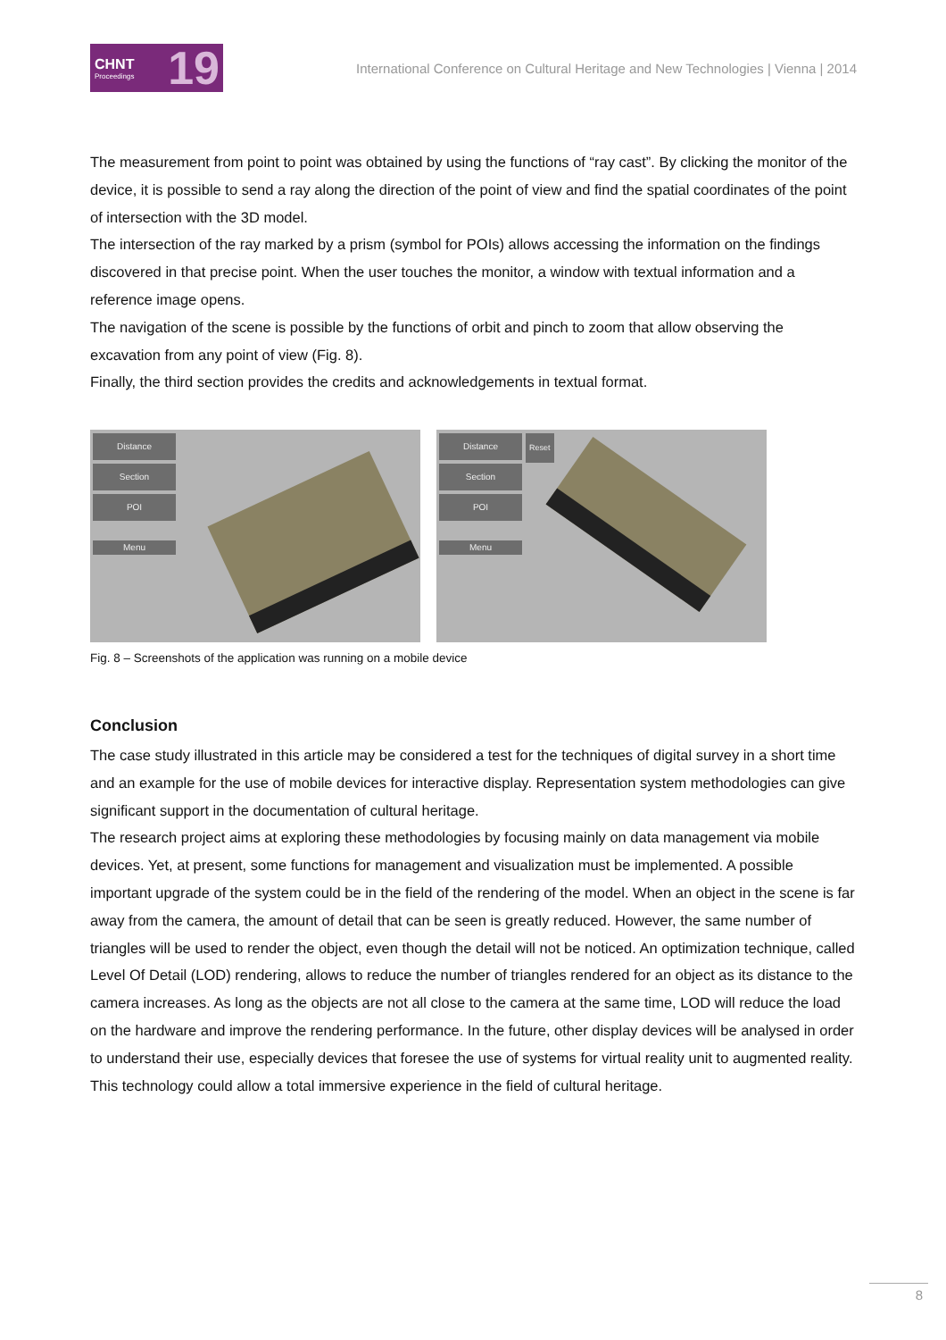CHNT
Proceedings 19
International Conference on Cultural Heritage and New Technologies | Vienna | 2014
The measurement from point to point was obtained by using the functions of “ray cast”. By clicking the monitor of the device, it is possible to send a ray along the direction of the point of view and find the spatial coordinates of the point of intersection with the 3D model.
The intersection of the ray marked by a prism (symbol for POIs) allows accessing the information on the findings discovered in that precise point. When the user touches the monitor, a window with textual information and a reference image opens.
The navigation of the scene is possible by the functions of orbit and pinch to zoom that allow observing the excavation from any point of view (Fig. 8).
Finally, the third section provides the credits and acknowledgements in textual format.
Distance
Section
POI
Menu
Distance
Section
POI
Menu
Reset
Fig. 8 – Screenshots of the application was running on a mobile device
Conclusion
The case study illustrated in this article may be considered a test for the techniques of digital survey in a short time and an example for the use of mobile devices for interactive display. Representation system methodologies can give significant support in the documentation of cultural heritage.
The research project aims at exploring these methodologies by focusing mainly on data management via mobile devices. Yet, at present, some functions for management and visualization must be implemented. A possible important upgrade of the system could be in the field of the rendering of the model. When an object in the scene is far away from the camera, the amount of detail that can be seen is greatly reduced. However, the same number of triangles will be used to render the object, even though the detail will not be noticed. An optimization technique, called Level Of Detail (LOD) rendering, allows to reduce the number of triangles rendered for an object as its distance to the camera increases. As long as the objects are not all close to the camera at the same time, LOD will reduce the load on the hardware and improve the rendering performance. In the future, other display devices will be analysed in order to understand their use, especially devices that foresee the use of systems for virtual reality unit to augmented reality. This technology could allow a total immersive experience in the field of cultural heritage.
8